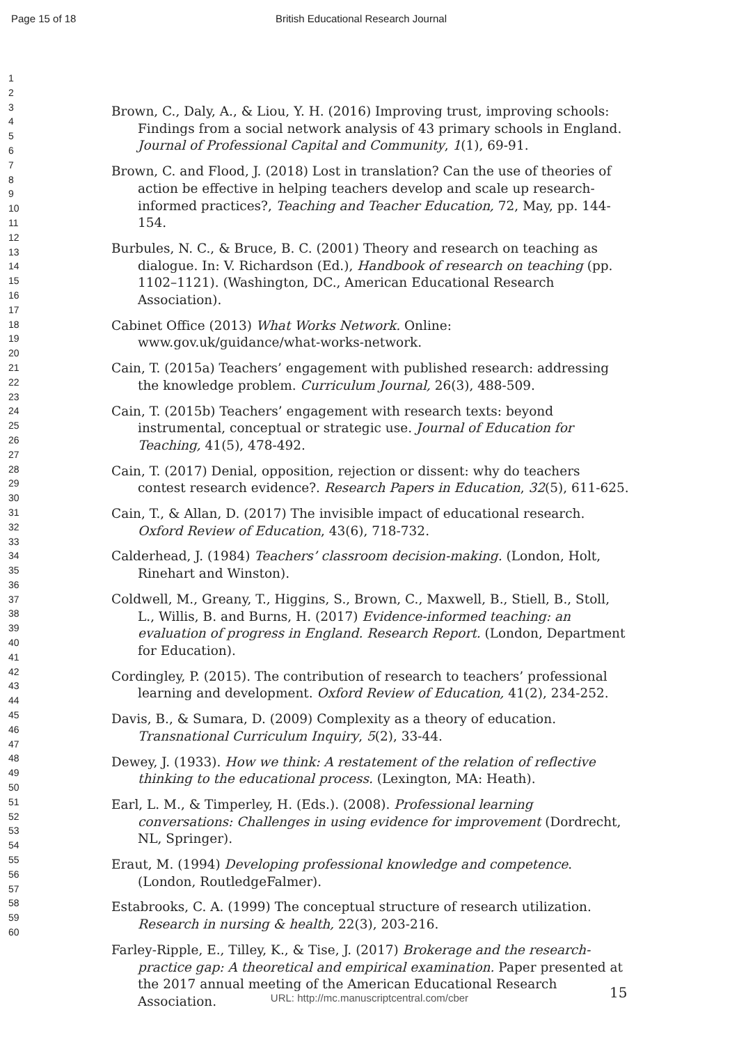Page 15 of 18 British Educational Research Journal
1
2
3
4
5
6
7
8
9
10
11
12
13
14
15
16
17
18
19
20
21
22
23
24
25
26
27
28
29
30
31
32
33
34
35
36
37
38
39
40
41
42
43
44
45
46
47
48
49
50
51
52
53
54
55
56
57
58
59
60
Brown, C., Daly, A., & Liou, Y. H. (2016) Improving trust, improving schools: Findings from a social network analysis of 43 primary schools in England. Journal of Professional Capital and Community, 1(1), 69-91.
Brown, C. and Flood, J. (2018) Lost in translation? Can the use of theories of action be effective in helping teachers develop and scale up research-informed practices?, Teaching and Teacher Education, 72, May, pp. 144-154.
Burbules, N. C., & Bruce, B. C. (2001) Theory and research on teaching as dialogue. In: V. Richardson (Ed.), Handbook of research on teaching (pp. 1102–1121). (Washington, DC., American Educational Research Association).
Cabinet Office (2013) What Works Network. Online: www.gov.uk/guidance/what-works-network.
Cain, T. (2015a) Teachers’ engagement with published research: addressing the knowledge problem. Curriculum Journal, 26(3), 488-509.
Cain, T. (2015b) Teachers’ engagement with research texts: beyond instrumental, conceptual or strategic use. Journal of Education for Teaching, 41(5), 478-492.
Cain, T. (2017) Denial, opposition, rejection or dissent: why do teachers contest research evidence?. Research Papers in Education, 32(5), 611-625.
Cain, T., & Allan, D. (2017) The invisible impact of educational research. Oxford Review of Education, 43(6), 718-732.
Calderhead, J. (1984) Teachers’ classroom decision-making. (London, Holt, Rinehart and Winston).
Coldwell, M., Greany, T., Higgins, S., Brown, C., Maxwell, B., Stiell, B., Stoll, L., Willis, B. and Burns, H. (2017) Evidence-informed teaching: an evaluation of progress in England. Research Report. (London, Department for Education).
Cordingley, P. (2015). The contribution of research to teachers’ professional learning and development. Oxford Review of Education, 41(2), 234-252.
Davis, B., & Sumara, D. (2009) Complexity as a theory of education. Transnational Curriculum Inquiry, 5(2), 33-44.
Dewey, J. (1933). How we think: A restatement of the relation of reflective thinking to the educational process. (Lexington, MA: Heath).
Earl, L. M., & Timperley, H. (Eds.). (2008). Professional learning conversations: Challenges in using evidence for improvement (Dordrecht, NL, Springer).
Eraut, M. (1994) Developing professional knowledge and competence. (London, RoutledgeFalmer).
Estabrooks, C. A. (1999) The conceptual structure of research utilization. Research in nursing & health, 22(3), 203-216.
Farley-Ripple, E., Tilley, K., & Tise, J. (2017) Brokerage and the research-practice gap: A theoretical and empirical examination. Paper presented at the 2017 annual meeting of the American Educational Research Association.
15
URL: http://mc.manuscriptcentral.com/cber